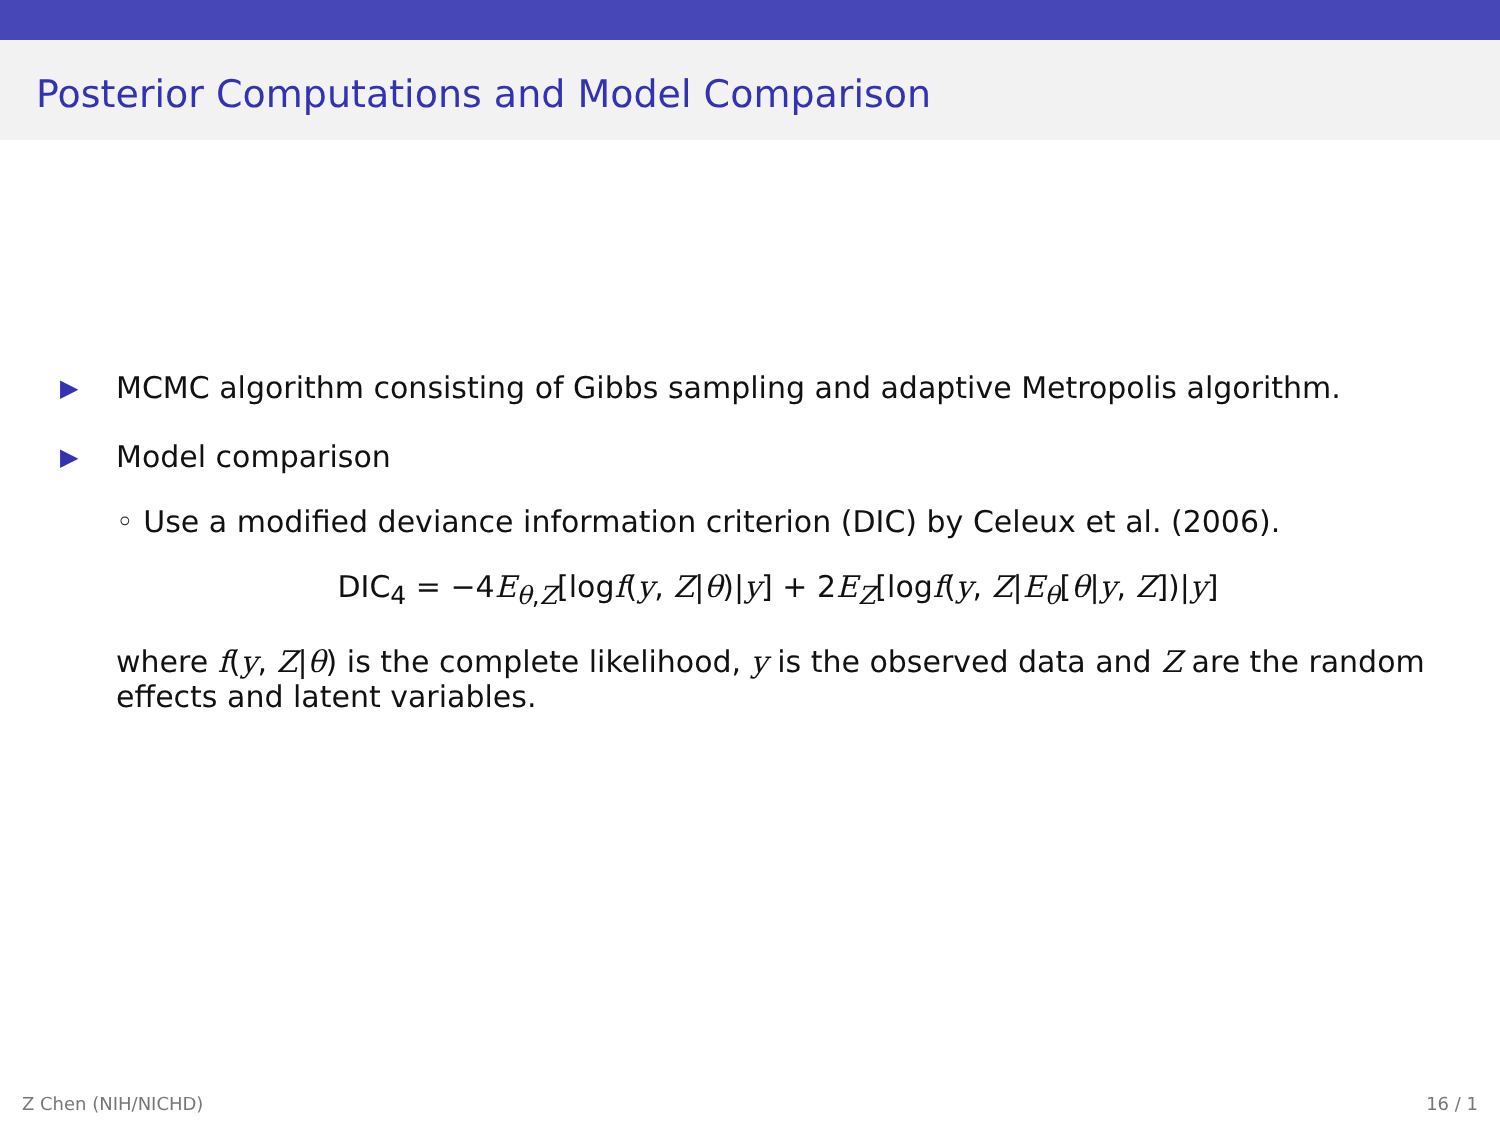Posterior Computations and Model Comparison
▶ MCMC algorithm consisting of Gibbs sampling and adaptive Metropolis algorithm.
▶ Model comparison
◦ Use a modified deviance information criterion (DIC) by Celeux et al. (2006).
DIC<sub>4</sub> = −4E<sub>θ,Z</sub>[logf(y, Z|θ)|y] + 2E<sub>Z</sub>[logf(y, Z|E<sub>θ</sub>[θ|y, Z])|y]
where f(y, Z|θ) is the complete likelihood, y is the observed data and Z are the random effects and latent variables.
Z Chen (NIH/NICHD) 16 / 1